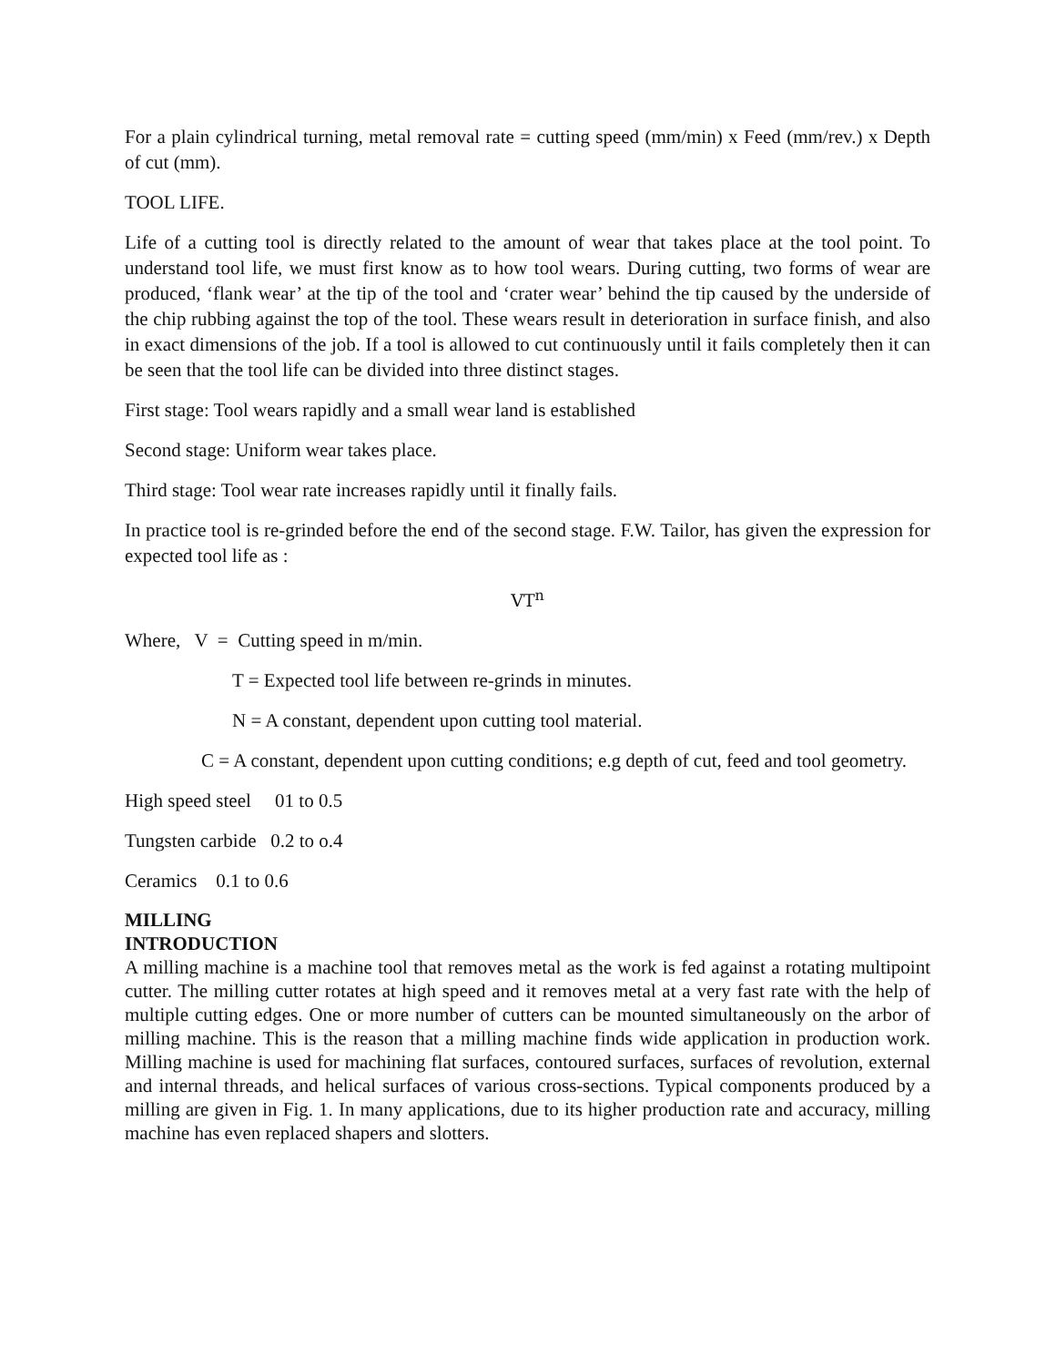For a plain cylindrical turning, metal removal rate = cutting speed (mm/min) x Feed (mm/rev.) x Depth of cut (mm).
TOOL LIFE.
Life of a cutting tool is directly related to the amount of wear that takes place at the tool point. To understand tool life, we must first know as to how tool wears. During cutting, two forms of wear are produced, ‘flank wear’ at the tip of the tool and ‘crater wear’ behind the tip caused by the underside of the chip rubbing against the top of the tool. These wears result in deterioration in surface finish, and also in exact dimensions of the job. If a tool is allowed to cut continuously until it fails completely then it can be seen that the tool life can be divided into three distinct stages.
First stage: Tool wears rapidly and a small wear land is established
Second stage: Uniform wear takes place.
Third stage: Tool wear rate increases rapidly until it finally fails.
In practice tool is re-grinded before the end of the second stage. F.W. Tailor, has given the expression for expected tool life as :
VT<sup>n</sup>
Where, V = Cutting speed in m/min.
T = Expected tool life between re-grinds in minutes.
N = A constant, dependent upon cutting tool material.
C = A constant, dependent upon cutting conditions; e.g depth of cut, feed and tool geometry.
High speed steel 01 to 0.5
Tungsten carbide 0.2 to o.4
Ceramics 0.1 to 0.6
MILLING
INTRODUCTION
A milling machine is a machine tool that removes metal as the work is fed against a rotating multipoint cutter. The milling cutter rotates at high speed and it removes metal at a very fast rate with the help of multiple cutting edges. One or more number of cutters can be mounted simultaneously on the arbor of milling machine. This is the reason that a milling machine finds wide application in production work. Milling machine is used for machining flat surfaces, contoured surfaces, surfaces of revolution, external and internal threads, and helical surfaces of various cross-sections. Typical components produced by a milling are given in Fig. 1. In many applications, due to its higher production rate and accuracy, milling machine has even replaced shapers and slotters.